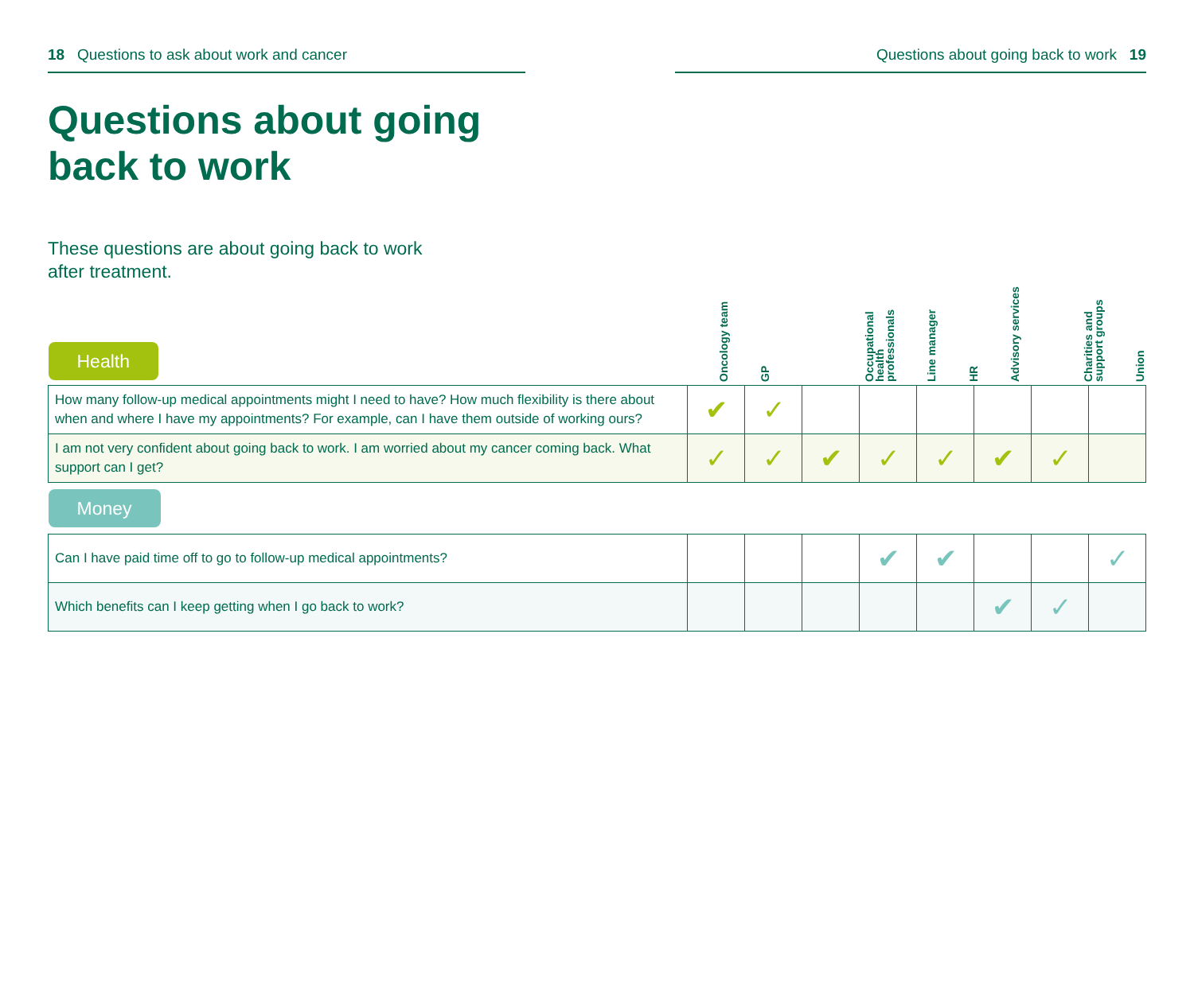18 Questions to ask about work and cancer Questions about going back to work 19
Questions about going
back to work
These questions are about going back to work after treatment.
| Health | / Oncology team / GP / Occupational health professionals / Line manager / HR / Advisory services / Charities and support groups / Union / / --- / --- / --- / --- / --- / --- / --- / --- / | | | | | | | |
| How many follow-up medical appointments might I need to have? How much flexibility is there about when and where I have my appointments? For example, can I have them outside of working ours? | ✔ | ✓ | | | | | | |
| I am not very confident about going back to work. I am worried about my cancer coming back. What support can I get? | ✓ | ✓ | ✔ | ✓ | ✓ | ✔ | ✓ | |
| Money | | | | | | | | |
| Can I have paid time off to go to follow-up medical appointments? | | | | ✔ | ✔ | | | ✓ |
| Which benefits can I keep getting when I go back to work? | | | | | | ✔ | ✓ | |